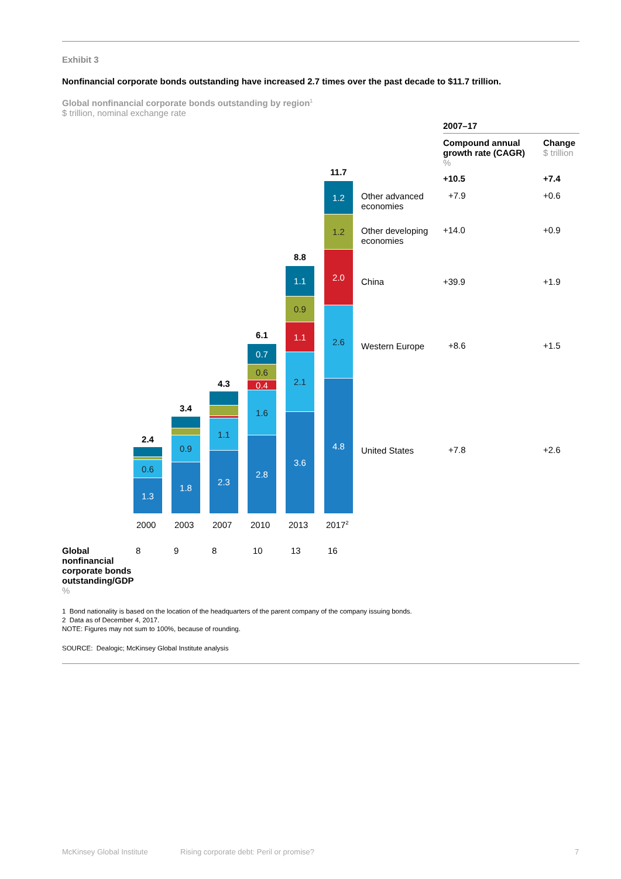Exhibit 3
Nonfinancial corporate bonds outstanding have increased 2.7 times over the past decade to $11.7 trillion.
Global nonfinancial corporate bonds outstanding by region<sup>1</sup>
$ trillion, nominal exchange rate
2007–17
Compound annual
growth rate (CAGR)
%
Change
$ trillion
+10.5 +7.4
Other advanced
economies
+7.9 +0.6
Other developing
economies
+14.0 +0.9
China +39.9 +1.9
Western Europe +8.6 +1.5
United States +7.8 +2.6
2.4
0.6
1.3
3.4
0.9
1.8
4.3
1.1
2.3
6.1
0.7
0.6
0.4
1.6
2.8
8.8
1.1
0.9
1.1
2.1
3.6
11.7
1.2
1.2
2.0
2.6
4.8
2000 2003 2007 2010 2013 2017<sup>2</sup>
Global nonfinancial corporate bonds outstanding/GDP
%
8 9 8 10 13 16
1 Bond nationality is based on the location of the headquarters of the parent company of the company issuing bonds.
2 Data as of December 4, 2017.
NOTE: Figures may not sum to 100%, because of rounding.
SOURCE: Dealogic; McKinsey Global Institute analysis
McKinsey Global Institute
Rising corporate debt: Peril or promise?
7